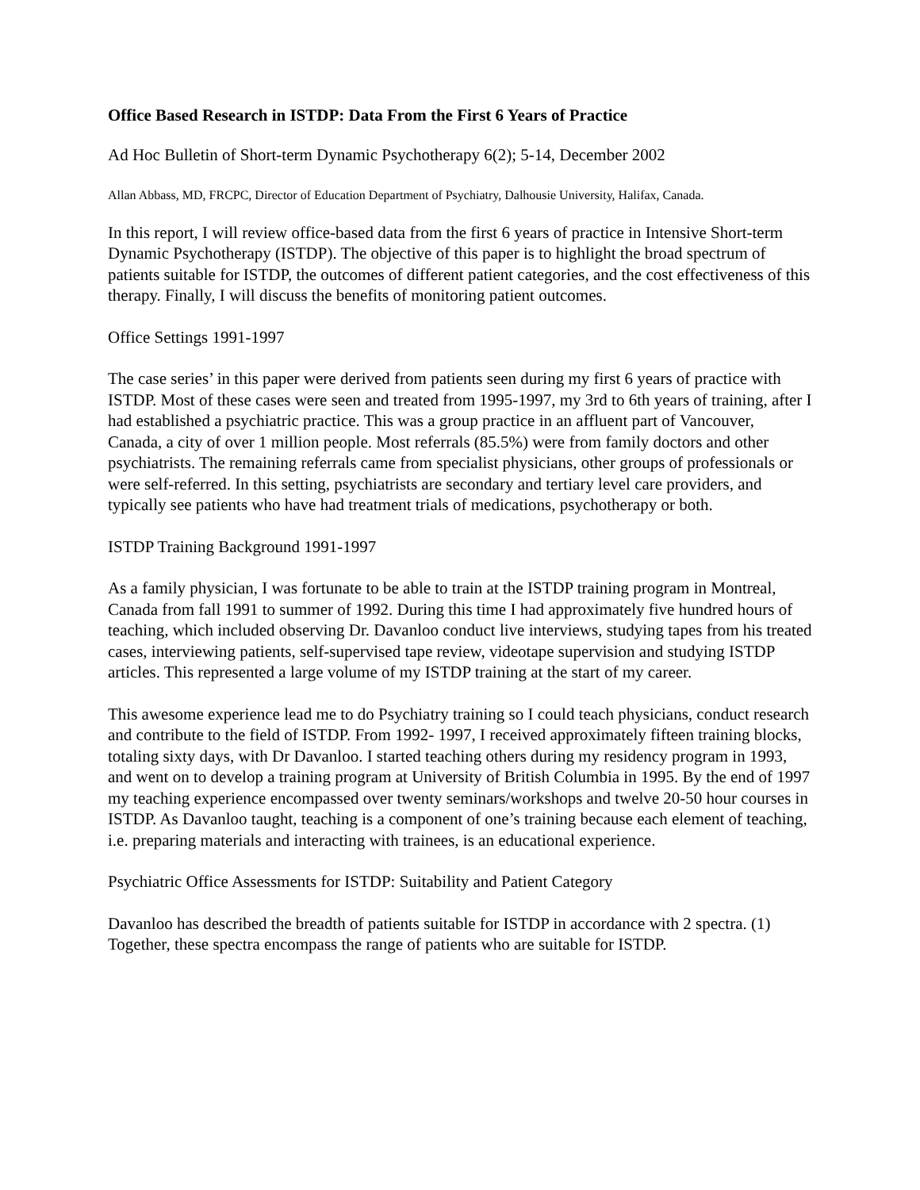Office Based Research in ISTDP: Data From the First 6 Years of Practice
Ad Hoc Bulletin of Short-term Dynamic Psychotherapy 6(2); 5-14, December 2002
Allan Abbass, MD, FRCPC, Director of Education Department of Psychiatry, Dalhousie University, Halifax, Canada.
In this report, I will review office-based data from the first 6 years of practice in Intensive Short-term Dynamic Psychotherapy (ISTDP). The objective of this paper is to highlight the broad spectrum of patients suitable for ISTDP, the outcomes of different patient categories, and the cost effectiveness of this therapy. Finally, I will discuss the benefits of monitoring patient outcomes.
Office Settings 1991-1997
The case series’ in this paper were derived from patients seen during my first 6 years of practice with ISTDP. Most of these cases were seen and treated from 1995-1997, my 3rd to 6th years of training, after I had established a psychiatric practice. This was a group practice in an affluent part of Vancouver, Canada, a city of over 1 million people. Most referrals (85.5%) were from family doctors and other psychiatrists. The remaining referrals came from specialist physicians, other groups of professionals or were self-referred. In this setting, psychiatrists are secondary and tertiary level care providers, and typically see patients who have had treatment trials of medications, psychotherapy or both.
ISTDP Training Background 1991-1997
As a family physician, I was fortunate to be able to train at the ISTDP training program in Montreal, Canada from fall 1991 to summer of 1992. During this time I had approximately five hundred hours of teaching, which included observing Dr. Davanloo conduct live interviews, studying tapes from his treated cases, interviewing patients, self-supervised tape review, videotape supervision and studying ISTDP articles. This represented a large volume of my ISTDP training at the start of my career.
This awesome experience lead me to do Psychiatry training so I could teach physicians, conduct research and contribute to the field of ISTDP. From 1992- 1997, I received approximately fifteen training blocks, totaling sixty days, with Dr Davanloo. I started teaching others during my residency program in 1993, and went on to develop a training program at University of British Columbia in 1995. By the end of 1997 my teaching experience encompassed over twenty seminars/workshops and twelve 20-50 hour courses in ISTDP. As Davanloo taught, teaching is a component of one’s training because each element of teaching, i.e. preparing materials and interacting with trainees, is an educational experience.
Psychiatric Office Assessments for ISTDP: Suitability and Patient Category
Davanloo has described the breadth of patients suitable for ISTDP in accordance with 2 spectra. (1) Together, these spectra encompass the range of patients who are suitable for ISTDP.